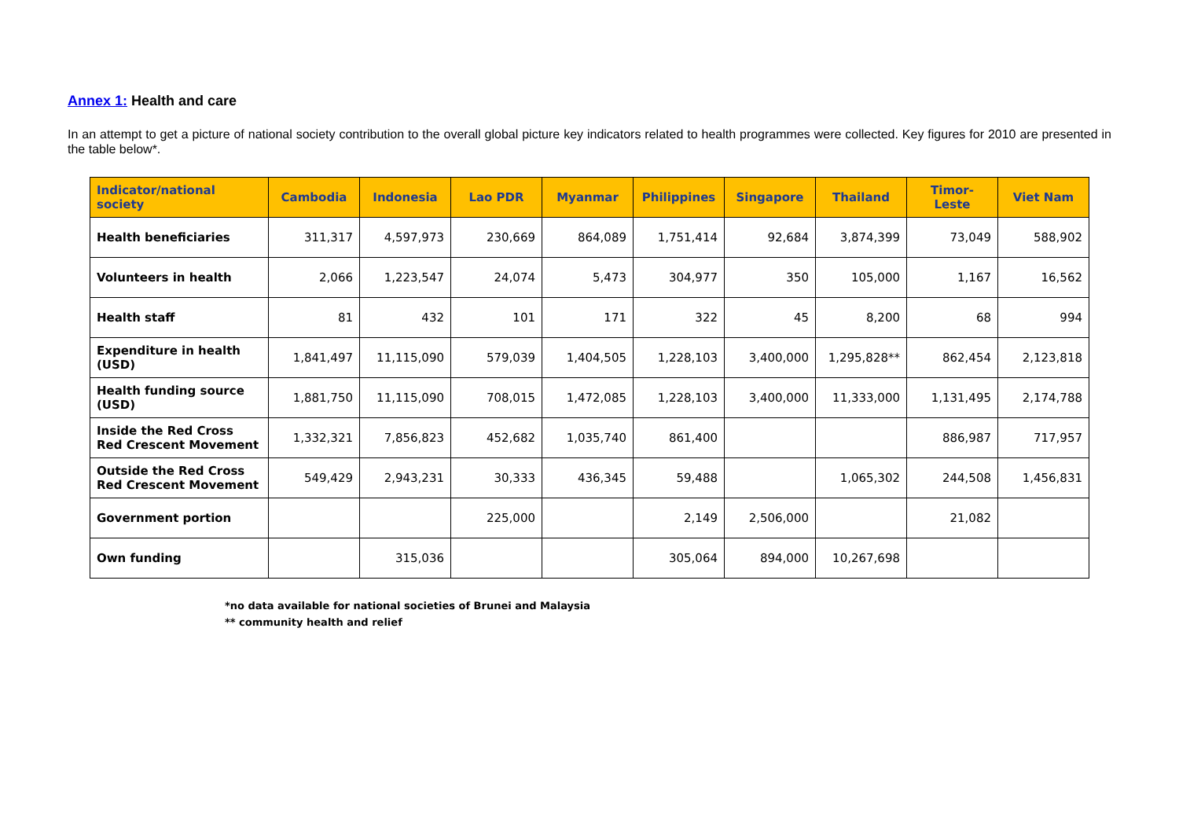Annex 1: Health and care
In an attempt to get a picture of national society contribution to the overall global picture key indicators related to health programmes were collected. Key figures for 2010 are presented in the table below*.
| Indicator/national society | Cambodia | Indonesia | Lao PDR | Myanmar | Philippines | Singapore | Thailand | Timor-Leste | Viet Nam |
| --- | --- | --- | --- | --- | --- | --- | --- | --- | --- |
| Health beneficiaries | 311,317 | 4,597,973 | 230,669 | 864,089 | 1,751,414 | 92,684 | 3,874,399 | 73,049 | 588,902 |
| Volunteers in health | 2,066 | 1,223,547 | 24,074 | 5,473 | 304,977 | 350 | 105,000 | 1,167 | 16,562 |
| Health staff | 81 | 432 | 101 | 171 | 322 | 45 | 8,200 | 68 | 994 |
| Expenditure in health (USD) | 1,841,497 | 11,115,090 | 579,039 | 1,404,505 | 1,228,103 | 3,400,000 | 1,295,828** | 862,454 | 2,123,818 |
| Health funding source (USD) | 1,881,750 | 11,115,090 | 708,015 | 1,472,085 | 1,228,103 | 3,400,000 | 11,333,000 | 1,131,495 | 2,174,788 |
| Inside the Red Cross Red Crescent Movement | 1,332,321 | 7,856,823 | 452,682 | 1,035,740 | 861,400 | | | 886,987 | 717,957 |
| Outside the Red Cross Red Crescent Movement | 549,429 | 2,943,231 | 30,333 | 436,345 | 59,488 | | 1,065,302 | 244,508 | 1,456,831 |
| Government portion | | | 225,000 | | 2,149 | 2,506,000 | | 21,082 | |
| Own funding | | 315,036 | | | 305,064 | 894,000 | 10,267,698 | | |
*no data available for national societies of Brunei and Malaysia
** community health and relief